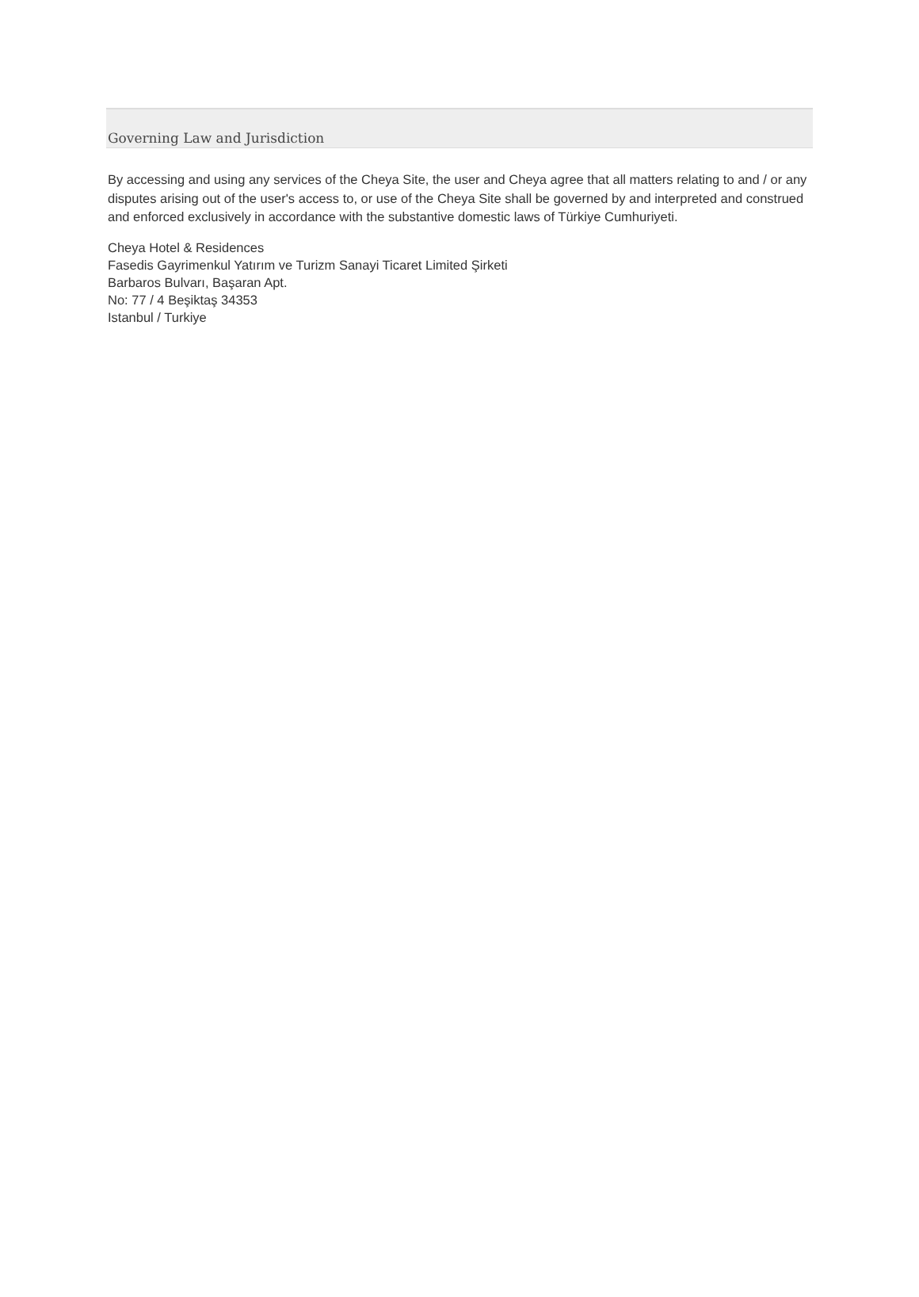Governing Law and Jurisdiction
By accessing and using any services of the Cheya Site, the user and Cheya agree that all matters relating to and / or any disputes arising out of the user's access to, or use of the Cheya Site shall be governed by and interpreted and construed and enforced exclusively in accordance with the substantive domestic laws of Türkiye Cumhuriyeti.
Cheya Hotel & Residences
Fasedis Gayrimenkul Yatırım ve Turizm Sanayi Ticaret Limited Şirketi
Barbaros Bulvarı, Başaran Apt.
No: 77 / 4 Beşiktaş 34353
Istanbul / Turkiye